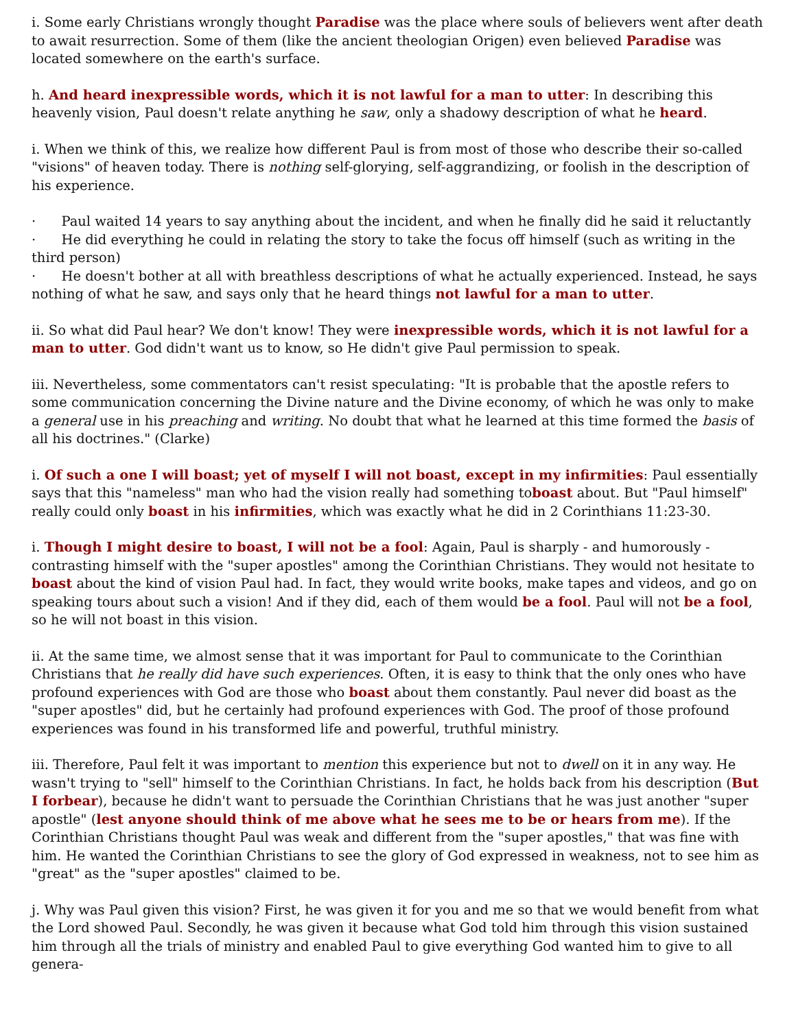i. Some early Christians wrongly thought Paradise was the place where souls of believers went after death to await resurrection. Some of them (like the ancient theologian Origen) even believed Paradise was located somewhere on the earth's surface.
h. And heard inexpressible words, which it is not lawful for a man to utter: In describing this heavenly vision, Paul doesn't relate anything he saw, only a shadowy description of what he heard.
i. When we think of this, we realize how different Paul is from most of those who describe their so-called "visions" of heaven today. There is nothing self-glorying, self-aggrandizing, or foolish in the description of his experience.
· Paul waited 14 years to say anything about the incident, and when he finally did he said it reluctantly
· He did everything he could in relating the story to take the focus off himself (such as writing in the third person)
· He doesn't bother at all with breathless descriptions of what he actually experienced. Instead, he says nothing of what he saw, and says only that he heard things not lawful for a man to utter.
ii. So what did Paul hear? We don't know! They were inexpressible words, which it is not lawful for a man to utter. God didn't want us to know, so He didn't give Paul permission to speak.
iii. Nevertheless, some commentators can't resist speculating: "It is probable that the apostle refers to some communication concerning the Divine nature and the Divine economy, of which he was only to make a general use in his preaching and writing. No doubt that what he learned at this time formed the basis of all his doctrines." (Clarke)
i. Of such a one I will boast; yet of myself I will not boast, except in my infirmities: Paul essentially says that this "nameless" man who had the vision really had something toboast about. But "Paul himself" really could only boast in his infirmities, which was exactly what he did in 2 Corinthians 11:23-30.
i. Though I might desire to boast, I will not be a fool: Again, Paul is sharply - and humorously - contrasting himself with the "super apostles" among the Corinthian Christians. They would not hesitate to boast about the kind of vision Paul had. In fact, they would write books, make tapes and videos, and go on speaking tours about such a vision! And if they did, each of them would be a fool. Paul will not be a fool, so he will not boast in this vision.
ii. At the same time, we almost sense that it was important for Paul to communicate to the Corinthian Christians that he really did have such experiences. Often, it is easy to think that the only ones who have profound experiences with God are those who boast about them constantly. Paul never did boast as the "super apostles" did, but he certainly had profound experiences with God. The proof of those profound experiences was found in his transformed life and powerful, truthful ministry.
iii. Therefore, Paul felt it was important to mention this experience but not to dwell on it in any way. He wasn't trying to "sell" himself to the Corinthian Christians. In fact, he holds back from his description (But I forbear), because he didn't want to persuade the Corinthian Christians that he was just another "super apostle" (lest anyone should think of me above what he sees me to be or hears from me). If the Corinthian Christians thought Paul was weak and different from the "super apostles," that was fine with him. He wanted the Corinthian Christians to see the glory of God expressed in weakness, not to see him as "great" as the "super apostles" claimed to be.
j. Why was Paul given this vision? First, he was given it for you and me so that we would benefit from what the Lord showed Paul. Secondly, he was given it because what God told him through this vision sustained him through all the trials of ministry and enabled Paul to give everything God wanted him to give to all genera-